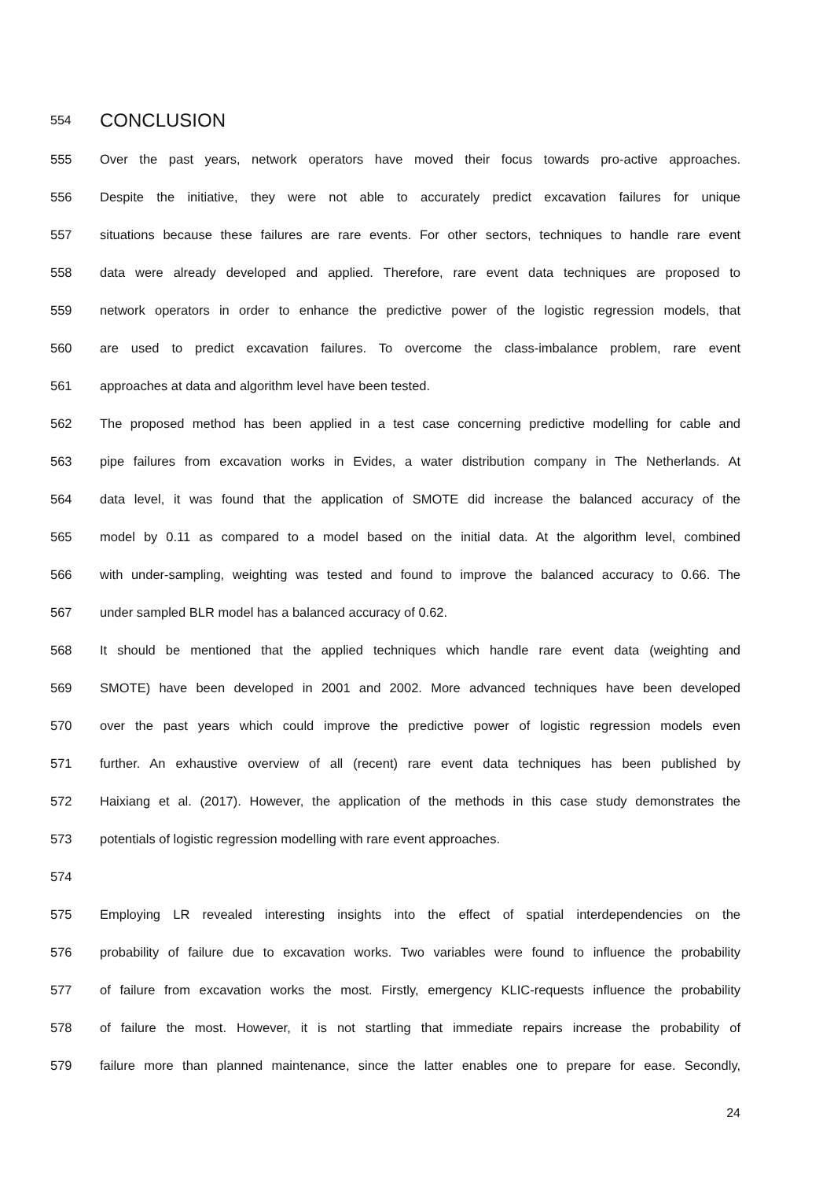554 CONCLUSION
555 Over the past years, network operators have moved their focus towards pro-active approaches.
556 Despite the initiative, they were not able to accurately predict excavation failures for unique
557 situations because these failures are rare events. For other sectors, techniques to handle rare event
558 data were already developed and applied. Therefore, rare event data techniques are proposed to
559 network operators in order to enhance the predictive power of the logistic regression models, that
560 are used to predict excavation failures. To overcome the class-imbalance problem, rare event
561 approaches at data and algorithm level have been tested.
562 The proposed method has been applied in a test case concerning predictive modelling for cable and
563 pipe failures from excavation works in Evides, a water distribution company in The Netherlands. At
564 data level, it was found that the application of SMOTE did increase the balanced accuracy of the
565 model by 0.11 as compared to a model based on the initial data. At the algorithm level, combined
566 with under-sampling, weighting was tested and found to improve the balanced accuracy to 0.66. The
567 under sampled BLR model has a balanced accuracy of 0.62.
568 It should be mentioned that the applied techniques which handle rare event data (weighting and
569 SMOTE) have been developed in 2001 and 2002. More advanced techniques have been developed
570 over the past years which could improve the predictive power of logistic regression models even
571 further. An exhaustive overview of all (recent) rare event data techniques has been published by
572 Haixiang et al. (2017). However, the application of the methods in this case study demonstrates the
573 potentials of logistic regression modelling with rare event approaches.
574
575 Employing LR revealed interesting insights into the effect of spatial interdependencies on the
576 probability of failure due to excavation works. Two variables were found to influence the probability
577 of failure from excavation works the most. Firstly, emergency KLIC-requests influence the probability
578 of failure the most. However, it is not startling that immediate repairs increase the probability of
579 failure more than planned maintenance, since the latter enables one to prepare for ease. Secondly,
24